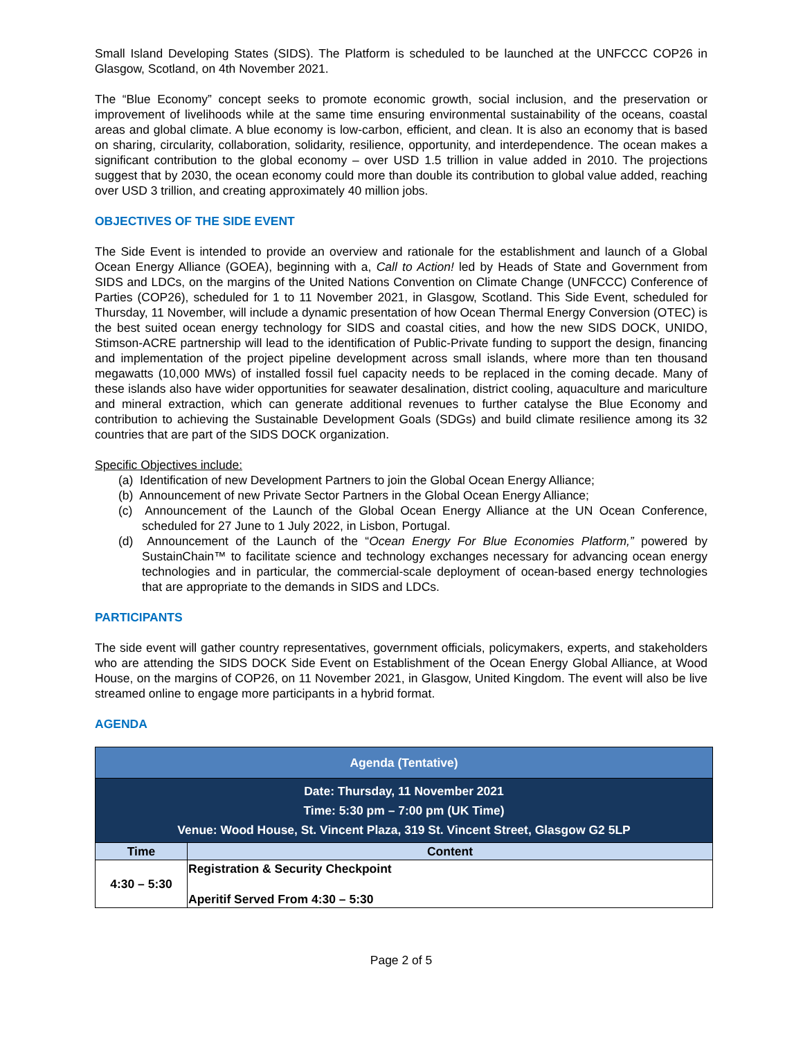Small Island Developing States (SIDS). The Platform is scheduled to be launched at the UNFCCC COP26 in Glasgow, Scotland, on 4th November 2021.
The “Blue Economy” concept seeks to promote economic growth, social inclusion, and the preservation or improvement of livelihoods while at the same time ensuring environmental sustainability of the oceans, coastal areas and global climate. A blue economy is low-carbon, efficient, and clean. It is also an economy that is based on sharing, circularity, collaboration, solidarity, resilience, opportunity, and interdependence. The ocean makes a significant contribution to the global economy – over USD 1.5 trillion in value added in 2010. The projections suggest that by 2030, the ocean economy could more than double its contribution to global value added, reaching over USD 3 trillion, and creating approximately 40 million jobs.
OBJECTIVES OF THE SIDE EVENT
The Side Event is intended to provide an overview and rationale for the establishment and launch of a Global Ocean Energy Alliance (GOEA), beginning with a, Call to Action! led by Heads of State and Government from SIDS and LDCs, on the margins of the United Nations Convention on Climate Change (UNFCCC) Conference of Parties (COP26), scheduled for 1 to 11 November 2021, in Glasgow, Scotland. This Side Event, scheduled for Thursday, 11 November, will include a dynamic presentation of how Ocean Thermal Energy Conversion (OTEC) is the best suited ocean energy technology for SIDS and coastal cities, and how the new SIDS DOCK, UNIDO, Stimson-ACRE partnership will lead to the identification of Public-Private funding to support the design, financing and implementation of the project pipeline development across small islands, where more than ten thousand megawatts (10,000 MWs) of installed fossil fuel capacity needs to be replaced in the coming decade. Many of these islands also have wider opportunities for seawater desalination, district cooling, aquaculture and mariculture and mineral extraction, which can generate additional revenues to further catalyse the Blue Economy and contribution to achieving the Sustainable Development Goals (SDGs) and build climate resilience among its 32 countries that are part of the SIDS DOCK organization.
Specific Objectives include:
(a) Identification of new Development Partners to join the Global Ocean Energy Alliance;
(b) Announcement of new Private Sector Partners in the Global Ocean Energy Alliance;
(c) Announcement of the Launch of the Global Ocean Energy Alliance at the UN Ocean Conference, scheduled for 27 June to 1 July 2022, in Lisbon, Portugal.
(d) Announcement of the Launch of the “Ocean Energy For Blue Economies Platform,” powered by SustainChain™ to facilitate science and technology exchanges necessary for advancing ocean energy technologies and in particular, the commercial-scale deployment of ocean-based energy technologies that are appropriate to the demands in SIDS and LDCs.
PARTICIPANTS
The side event will gather country representatives, government officials, policymakers, experts, and stakeholders who are attending the SIDS DOCK Side Event on Establishment of the Ocean Energy Global Alliance, at Wood House, on the margins of COP26, on 11 November 2021, in Glasgow, United Kingdom. The event will also be live streamed online to engage more participants in a hybrid format.
AGENDA
| Agenda (Tentative) | |
| --- | --- |
| Date: Thursday, 11 November 2021 Time: 5:30 pm – 7:00 pm (UK Time) Venue: Wood House, St. Vincent Plaza, 319 St. Vincent Street, Glasgow G2 5LP | |
| Time | Content |
| 4:30 – 5:30 | Registration & Security Checkpoint Aperitif Served From 4:30 – 5:30 |
Page 2 of 5